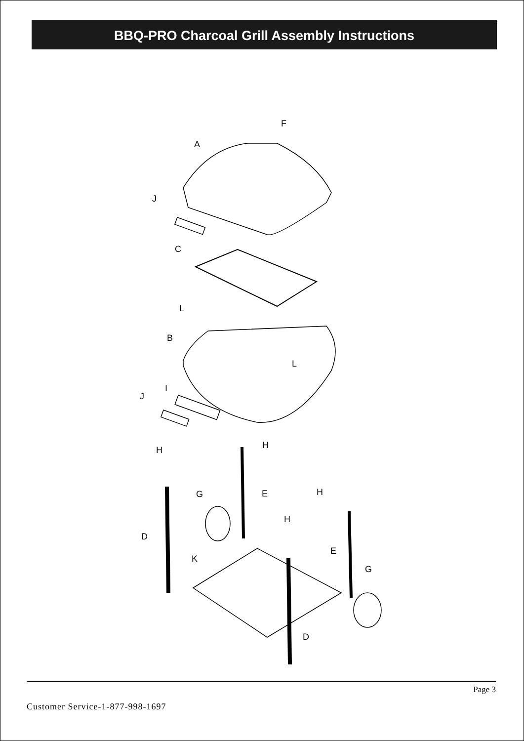BBQ-PRO Charcoal Grill Assembly Instructions
F
A
J
C
L
B
L
I
J
H
H
G
E
H
H
D
E
K
G
D
Page 3
Customer Service-1-877-998-1697